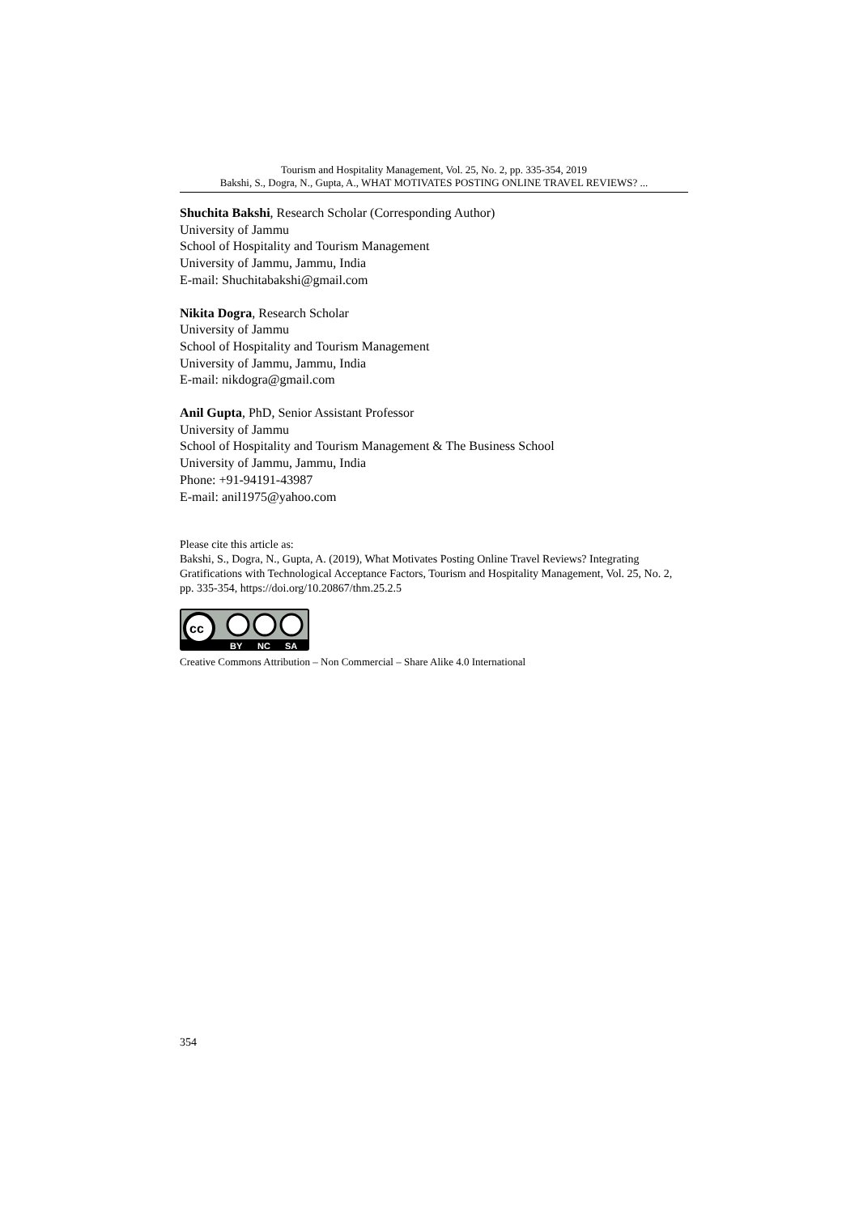Tourism and Hospitality Management, Vol. 25, No. 2, pp. 335-354, 2019
Bakshi, S., Dogra, N., Gupta, A., WHAT MOTIVATES POSTING ONLINE TRAVEL REVIEWS? ...
Shuchita Bakshi, Research Scholar (Corresponding Author)
University of Jammu
School of Hospitality and Tourism Management
University of Jammu, Jammu, India
E-mail: Shuchitabakshi@gmail.com
Nikita Dogra, Research Scholar
University of Jammu
School of Hospitality and Tourism Management
University of Jammu, Jammu, India
E-mail: nikdogra@gmail.com
Anil Gupta, PhD, Senior Assistant Professor
University of Jammu
School of Hospitality and Tourism Management & The Business School
University of Jammu, Jammu, India
Phone: +91-94191-43987
E-mail: anil1975@yahoo.com
Please cite this article as:
Bakshi, S., Dogra, N., Gupta, A. (2019), What Motivates Posting Online Travel Reviews? Integrating Gratifications with Technological Acceptance Factors, Tourism and Hospitality Management, Vol. 25, No. 2, pp. 335-354, https://doi.org/10.20867/thm.25.2.5
cc
BY
NC
SA
Creative Commons Attribution – Non Commercial – Share Alike 4.0 International
354